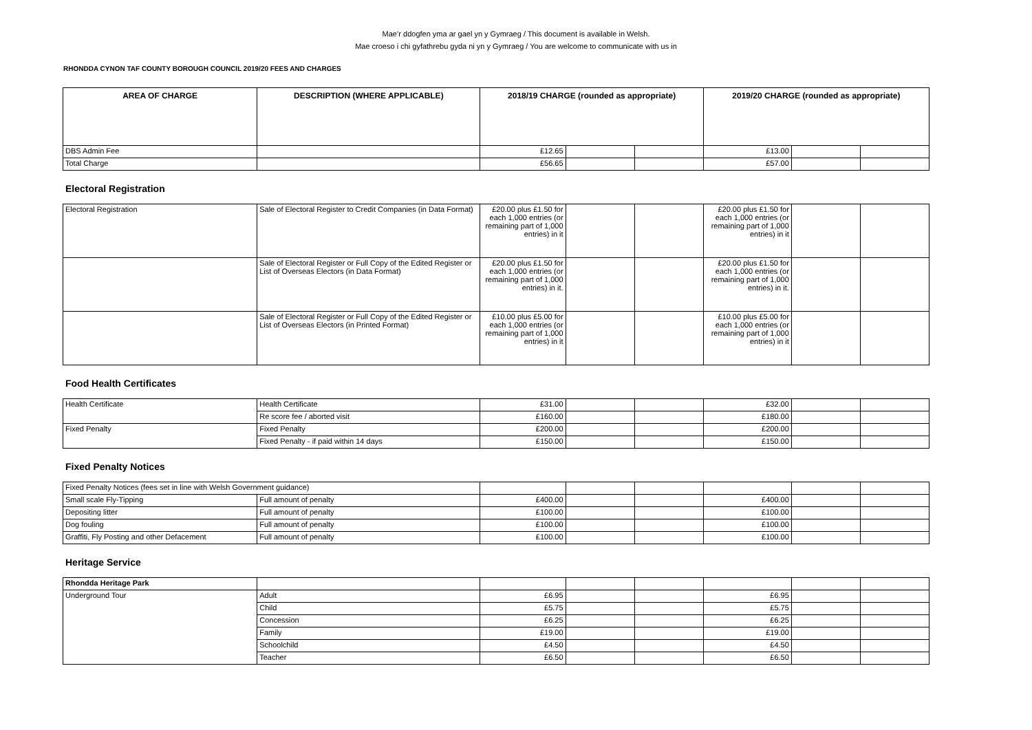Mae’r ddogfen yma ar gael yn y Gymraeg / This document is available in Welsh.
Mae croeso i chi gyfathrebu gyda ni yn y Gymraeg / You are welcome to communicate with us in
RHONDDA CYNON TAF COUNTY BOROUGH COUNCIL 2019/20 FEES AND CHARGES
| AREA OF CHARGE | DESCRIPTION (WHERE APPLICABLE) | 2018/19 CHARGE (rounded as appropriate) | | | 2019/20 CHARGE (rounded as appropriate) | | |
| --- | --- | --- | --- | --- | --- | --- | --- |
| DBS Admin Fee | | £12.65 | | | £13.00 | | |
| Total Charge | | £56.65 | | | £57.00 | | |
Electoral Registration
| Electoral Registration | Sale of Electoral Register to Credit Companies (in Data Format) | £20.00 plus £1.50 for each 1,000 entries (or remaining part of 1,000 entries) in it | | | £20.00 plus £1.50 for each 1,000 entries (or remaining part of 1,000 entries) in it | | |
| | Sale of Electoral Register or Full Copy of the Edited Register or List of Overseas Electors (in Data Format) | £20.00 plus £1.50 for each 1,000 entries (or remaining part of 1,000 entries) in it. | | | £20.00 plus £1.50 for each 1,000 entries (or remaining part of 1,000 entries) in it. | | |
| | Sale of Electoral Register or Full Copy of the Edited Register or List of Overseas Electors (in Printed Format) | £10.00 plus £5.00 for each 1,000 entries (or remaining part of 1,000 entries) in it | | | £10.00 plus £5.00 for each 1,000 entries (or remaining part of 1,000 entries) in it | | |
Food Health Certificates
| Health Certificate | Health Certificate | £31.00 | | | £32.00 | | |
| | Re score fee / aborted visit | £160.00 | | | £180.00 | | |
| Fixed Penalty | Fixed Penalty | £200.00 | | | £200.00 | | |
| | Fixed Penalty - if paid within 14 days | £150.00 | | | £150.00 | | |
Fixed Penalty Notices
| Fixed Penalty Notices (fees set in line with Welsh Government guidance) | | | | | | | |
| Small scale Fly-Tipping | Full amount of penalty | £400.00 | | | £400.00 | | |
| Depositing litter | Full amount of penalty | £100.00 | | | £100.00 | | |
| Dog fouling | Full amount of penalty | £100.00 | | | £100.00 | | |
| Graffiti, Fly Posting and other Defacement | Full amount of penalty | £100.00 | | | £100.00 | | |
Heritage Service
| Rhondda Heritage Park | | | | | | | |
| Underground Tour | Adult | £6.95 | | | £6.95 | | |
| | Child | £5.75 | | | £5.75 | | |
| | Concession | £6.25 | | | £6.25 | | |
| | Family | £19.00 | | | £19.00 | | |
| | Schoolchild | £4.50 | | | £4.50 | | |
| | Teacher | £6.50 | | | £6.50 | | |